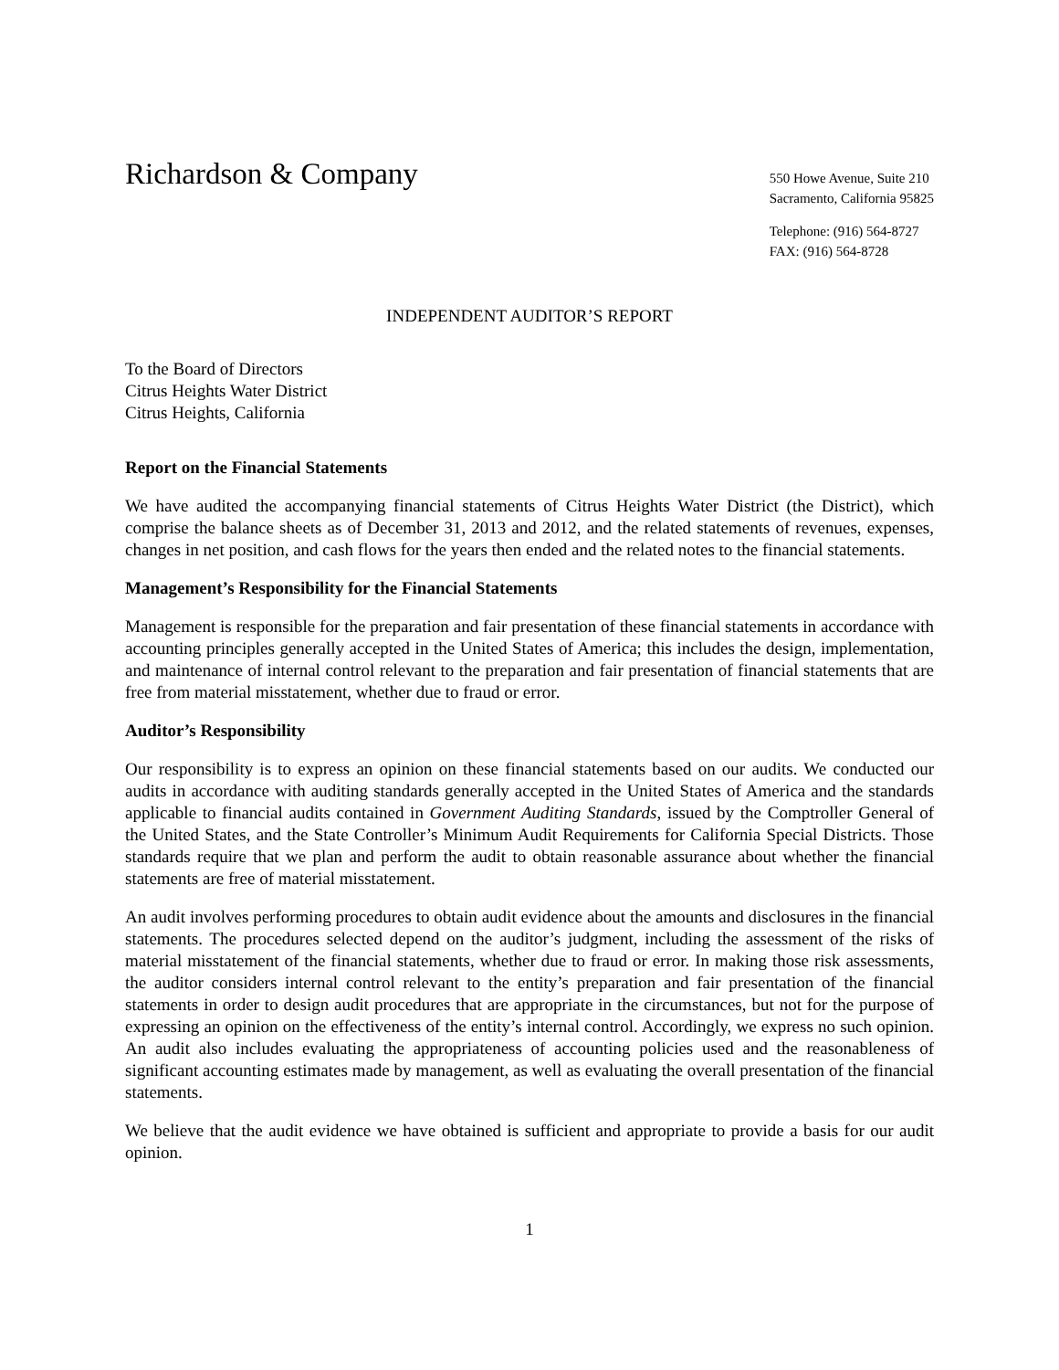Richardson & Company
550 Howe Avenue, Suite 210
Sacramento, California 95825
Telephone: (916) 564-8727
FAX: (916) 564-8728
INDEPENDENT AUDITOR’S REPORT
To the Board of Directors
Citrus Heights Water District
Citrus Heights, California
Report on the Financial Statements
We have audited the accompanying financial statements of Citrus Heights Water District (the District), which comprise the balance sheets as of December 31, 2013 and 2012, and the related statements of revenues, expenses, changes in net position, and cash flows for the years then ended and the related notes to the financial statements.
Management’s Responsibility for the Financial Statements
Management is responsible for the preparation and fair presentation of these financial statements in accordance with accounting principles generally accepted in the United States of America; this includes the design, implementation, and maintenance of internal control relevant to the preparation and fair presentation of financial statements that are free from material misstatement, whether due to fraud or error.
Auditor’s Responsibility
Our responsibility is to express an opinion on these financial statements based on our audits. We conducted our audits in accordance with auditing standards generally accepted in the United States of America and the standards applicable to financial audits contained in Government Auditing Standards, issued by the Comptroller General of the United States, and the State Controller’s Minimum Audit Requirements for California Special Districts. Those standards require that we plan and perform the audit to obtain reasonable assurance about whether the financial statements are free of material misstatement.
An audit involves performing procedures to obtain audit evidence about the amounts and disclosures in the financial statements. The procedures selected depend on the auditor’s judgment, including the assessment of the risks of material misstatement of the financial statements, whether due to fraud or error. In making those risk assessments, the auditor considers internal control relevant to the entity’s preparation and fair presentation of the financial statements in order to design audit procedures that are appropriate in the circumstances, but not for the purpose of expressing an opinion on the effectiveness of the entity’s internal control. Accordingly, we express no such opinion. An audit also includes evaluating the appropriateness of accounting policies used and the reasonableness of significant accounting estimates made by management, as well as evaluating the overall presentation of the financial statements.
We believe that the audit evidence we have obtained is sufficient and appropriate to provide a basis for our audit opinion.
1